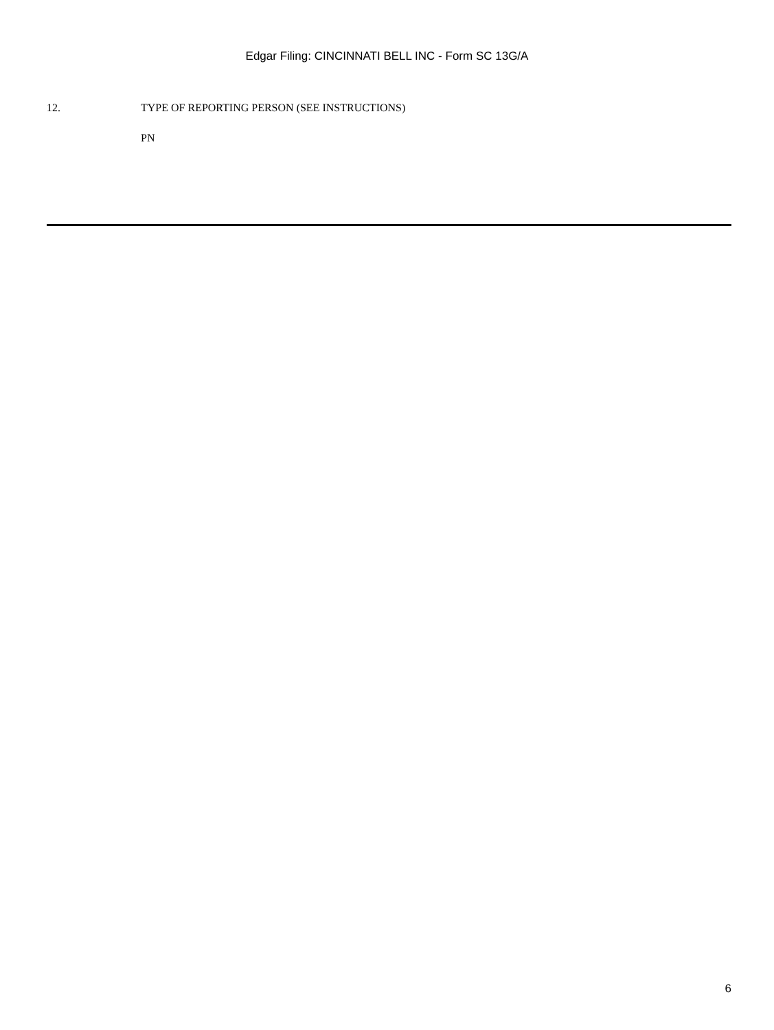Edgar Filing: CINCINNATI BELL INC - Form SC 13G/A
12. TYPE OF REPORTING PERSON (SEE INSTRUCTIONS)
PN
6